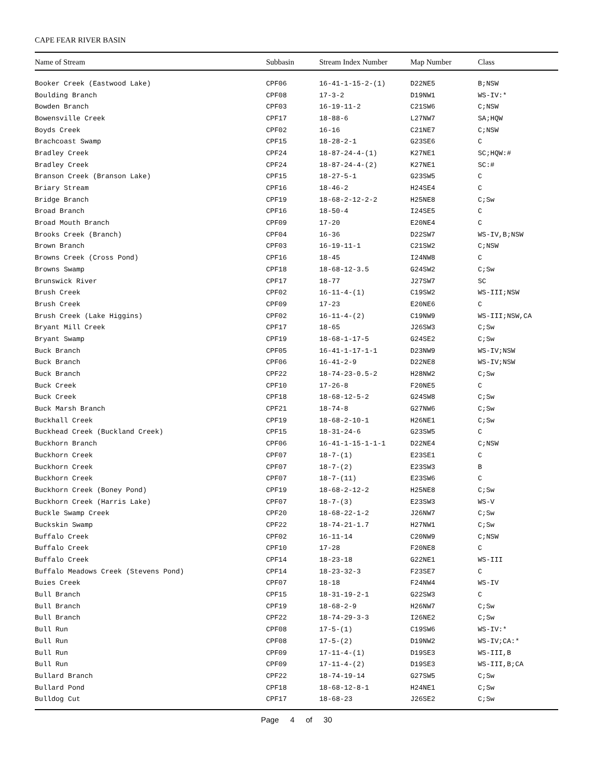CAPE FEAR RIVER BASIN
| Name of Stream | Subbasin | Stream Index Number | Map Number | Class |
| --- | --- | --- | --- | --- |
| Booker Creek (Eastwood Lake) | CPF06 | 16-41-1-15-2-(1) | D22NE5 | B;NSW |
| Boulding Branch | CPF08 | 17-3-2 | D19NW1 | WS-IV:* |
| Bowden Branch | CPF03 | 16-19-11-2 | C21SW6 | C;NSW |
| Bowensville Creek | CPF17 | 18-88-6 | L27NW7 | SA;HQW |
| Boyds Creek | CPF02 | 16-16 | C21NE7 | C;NSW |
| Brachcoast Swamp | CPF15 | 18-28-2-1 | G23SE6 | C |
| Bradley Creek | CPF24 | 18-87-24-4-(1) | K27NE1 | SC;HQW:# |
| Bradley Creek | CPF24 | 18-87-24-4-(2) | K27NE1 | SC:# |
| Branson Creek (Branson Lake) | CPF15 | 18-27-5-1 | G23SW5 | C |
| Briary Stream | CPF16 | 18-46-2 | H24SE4 | C |
| Bridge Branch | CPF19 | 18-68-2-12-2-2 | H25NE8 | C;Sw |
| Broad Branch | CPF16 | 18-50-4 | I24SE5 | C |
| Broad Mouth Branch | CPF09 | 17-20 | E20NE4 | C |
| Brooks Creek (Branch) | CPF04 | 16-36 | D22SW7 | WS-IV,B;NSW |
| Brown Branch | CPF03 | 16-19-11-1 | C21SW2 | C;NSW |
| Browns Creek (Cross Pond) | CPF16 | 18-45 | I24NW8 | C |
| Browns Swamp | CPF18 | 18-68-12-3.5 | G24SW2 | C;Sw |
| Brunswick River | CPF17 | 18-77 | J27SW7 | SC |
| Brush Creek | CPF02 | 16-11-4-(1) | C19SW2 | WS-III;NSW |
| Brush Creek | CPF09 | 17-23 | E20NE6 | C |
| Brush Creek (Lake Higgins) | CPF02 | 16-11-4-(2) | C19NW9 | WS-III;NSW,CA |
| Bryant Mill Creek | CPF17 | 18-65 | J26SW3 | C;Sw |
| Bryant Swamp | CPF19 | 18-68-1-17-5 | G24SE2 | C;Sw |
| Buck Branch | CPF05 | 16-41-1-17-1-1 | D23NW9 | WS-IV;NSW |
| Buck Branch | CPF06 | 16-41-2-9 | D22NE8 | WS-IV;NSW |
| Buck Branch | CPF22 | 18-74-23-0.5-2 | H28NW2 | C;Sw |
| Buck Creek | CPF10 | 17-26-8 | F20NE5 | C |
| Buck Creek | CPF18 | 18-68-12-5-2 | G24SW8 | C;Sw |
| Buck Marsh Branch | CPF21 | 18-74-8 | G27NW6 | C;Sw |
| Buckhall Creek | CPF19 | 18-68-2-10-1 | H26NE1 | C;Sw |
| Buckhead Creek (Buckland Creek) | CPF15 | 18-31-24-6 | G23SW5 | C |
| Buckhorn Branch | CPF06 | 16-41-1-15-1-1-1 | D22NE4 | C;NSW |
| Buckhorn Creek | CPF07 | 18-7-(1) | E23SE1 | C |
| Buckhorn Creek | CPF07 | 18-7-(2) | E23SW3 | B |
| Buckhorn Creek | CPF07 | 18-7-(11) | E23SW6 | C |
| Buckhorn Creek (Boney Pond) | CPF19 | 18-68-2-12-2 | H25NE8 | C;Sw |
| Buckhorn Creek (Harris Lake) | CPF07 | 18-7-(3) | E23SW3 | WS-V |
| Buckle Swamp Creek | CPF20 | 18-68-22-1-2 | J26NW7 | C;Sw |
| Buckskin Swamp | CPF22 | 18-74-21-1.7 | H27NW1 | C;Sw |
| Buffalo Creek | CPF02 | 16-11-14 | C20NW9 | C;NSW |
| Buffalo Creek | CPF10 | 17-28 | F20NE8 | C |
| Buffalo Creek | CPF14 | 18-23-18 | G22NE1 | WS-III |
| Buffalo Meadows Creek (Stevens Pond) | CPF14 | 18-23-32-3 | F23SE7 | C |
| Buies Creek | CPF07 | 18-18 | F24NW4 | WS-IV |
| Bull Branch | CPF15 | 18-31-19-2-1 | G22SW3 | C |
| Bull Branch | CPF19 | 18-68-2-9 | H26NW7 | C;Sw |
| Bull Branch | CPF22 | 18-74-29-3-3 | I26NE2 | C;Sw |
| Bull Run | CPF08 | 17-5-(1) | C19SW6 | WS-IV:* |
| Bull Run | CPF08 | 17-5-(2) | D19NW2 | WS-IV;CA:* |
| Bull Run | CPF09 | 17-11-4-(1) | D19SE3 | WS-III,B |
| Bull Run | CPF09 | 17-11-4-(2) | D19SE3 | WS-III,B;CA |
| Bullard Branch | CPF22 | 18-74-19-14 | G27SW5 | C;Sw |
| Bullard Pond | CPF18 | 18-68-12-8-1 | H24NE1 | C;Sw |
| Bulldog Cut | CPF17 | 18-68-23 | J26SE2 | C;Sw |
Page 4 of 30